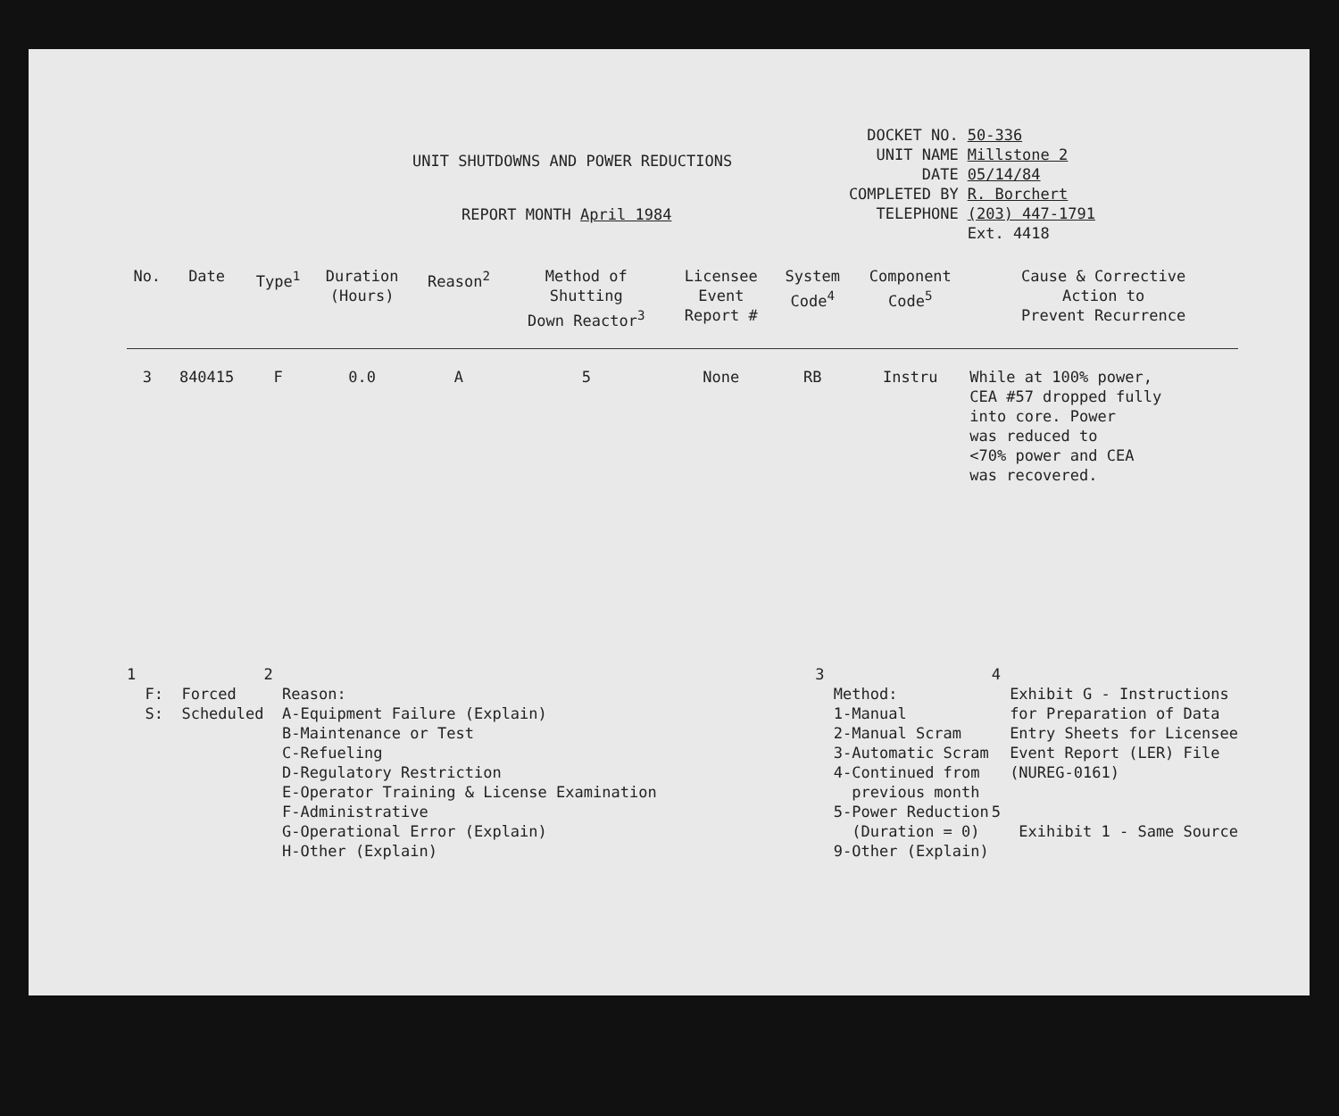UNIT SHUTDOWNS AND POWER REDUCTIONS
REPORT MONTH April 1984
DOCKET NO.
50-336
UNIT NAME
Millstone 2
DATE
05/14/84
COMPLETED BY
R. Borchert
TELEPHONE
(203) 447-1791
Ext. 4418
| No. | Date | Type<sup>1</sup> | Duration (Hours) | Reason<sup>2</sup> | Method of Shutting Down Reactor<sup>3</sup> | Licensee Event Report # | System Code<sup>4</sup> | Component Code<sup>5</sup> | Cause & Corrective Action to Prevent Recurrence |
| --- | --- | --- | --- | --- | --- | --- | --- | --- | --- |
| 3 | 840415 | F | 0.0 | A | 5 | None | RB | Instru | While at 100% power, CEA #57 dropped fully into core. Power was reduced to <70% power and CEA was recovered. |
1 F: Forced S: Scheduled
2 Reason: A-Equipment Failure (Explain) B-Maintenance or Test C-Refueling D-Regulatory Restriction E-Operator Training & License Examination F-Administrative G-Operational Error (Explain) H-Other (Explain)
3 Method: 1-Manual 2-Manual Scram 3-Automatic Scram 4-Continued from previous month 5-Power Reduction (Duration = 0) 9-Other (Explain)
4 Exhibit G - Instructions for Preparation of Data Entry Sheets for Licensee Event Report (LER) File (NUREG-0161) 5 Exihibit 1 - Same Source